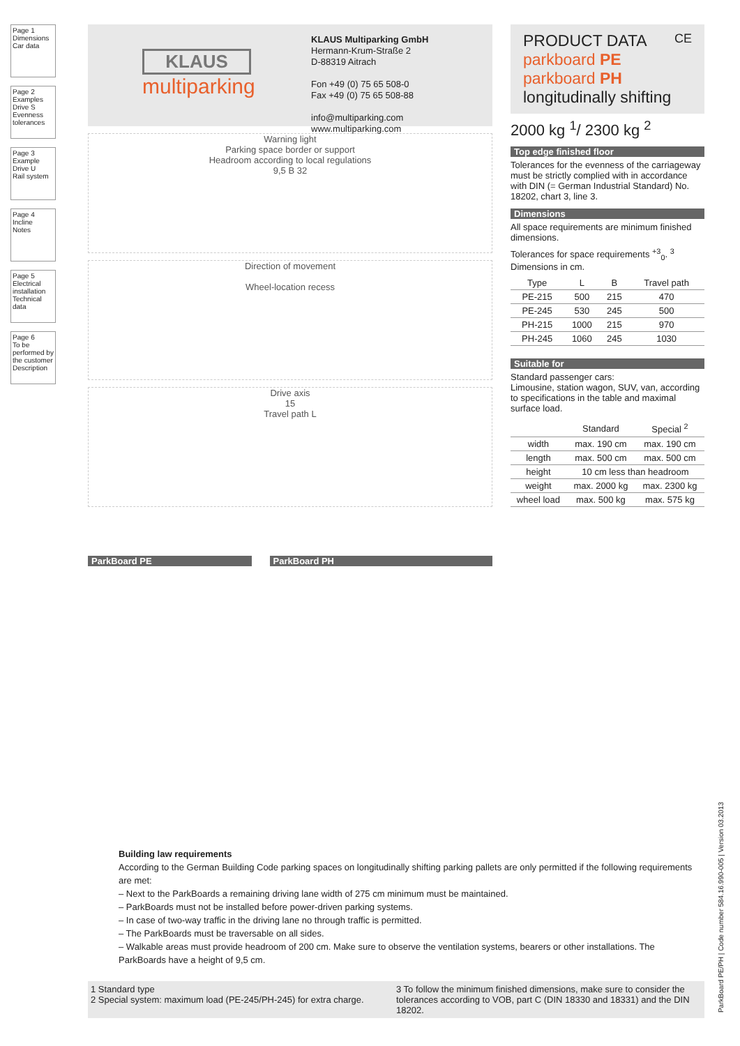Page 1
Dimensions
Car data
Page 2
Examples Drive S
Evenness tolerances
Page 3
Example Drive U
Rail system
Page 4
Incline
Notes
Page 5
Electrical installation
Technical data
Page 6
To be performed by the customer
Description
KLAUS
multiparking
KLAUS Multiparking GmbH
Hermann-Krum-Straße 2
D-88319 Aitrach
Fon +49 (0) 75 65 508-0
Fax +49 (0) 75 65 508-88
info@multiparking.com
www.multiparking.com
Warning light
Parking space border or support
Headroom according to local regulations
9,5 B 32
Direction of movement
Wheel-location recess
Drive axis
15
Travel path L
ParkBoard PE ParkBoard PH
PRODUCT DATA CE
parkboard PE
parkboard PH
longitudinally shifting
2000 kg <sup>1</sup>/ 2300 kg <sup>2</sup>
Top edge finished floor
Tolerances for the evenness of the carriageway must be strictly complied with in accordance with DIN (= German Industrial Standard) No. 18202, chart 3, line 3.
Dimensions
All space requirements are minimum finished dimensions.
Tolerances for space requirements <sup>+3</sup><sub>0</sub>. <sup>3</sup>
Dimensions in cm.
| Type | L | B | Travel path |
| --- | --- | --- | --- |
| PE-215 | 500 | 215 | 470 |
| PE-245 | 530 | 245 | 500 |
| PH-215 | 1000 | 215 | 970 |
| PH-245 | 1060 | 245 | 1030 |
Suitable for
Standard passenger cars:
Limousine, station wagon, SUV, van, according to specifications in the table and maximal surface load.
| | Standard | Special <sup>2</sup> |
| --- | --- | --- |
| width | max. 190 cm | max. 190 cm |
| length | max. 500 cm | max. 500 cm |
| height | 10 cm less than headroom | |
| weight | max. 2000 kg | max. 2300 kg |
| wheel load | max. 500 kg | max. 575 kg |
Building law requirements
According to the German Building Code parking spaces on longitudinally shifting parking pallets are only permitted if the following requirements are met:
– Next to the ParkBoards a remaining driving lane width of 275 cm minimum must be maintained.
– ParkBoards must not be installed before power-driven parking systems.
– In case of two-way traffic in the driving lane no through traffic is permitted.
– The ParkBoards must be traversable on all sides.
– Walkable areas must provide headroom of 200 cm. Make sure to observe the ventilation systems, bearers or other installations. The ParkBoards have a height of 9,5 cm.
1 Standard type
2 Special system: maximum load (PE-245/PH-245) for extra charge.
3 To follow the minimum finished dimensions, make sure to consider the tolerances according to VOB, part C (DIN 18330 and 18331) and the DIN 18202.
ParkBoard PE/PH | Code number 584.16.990-005 | Version 03.2013